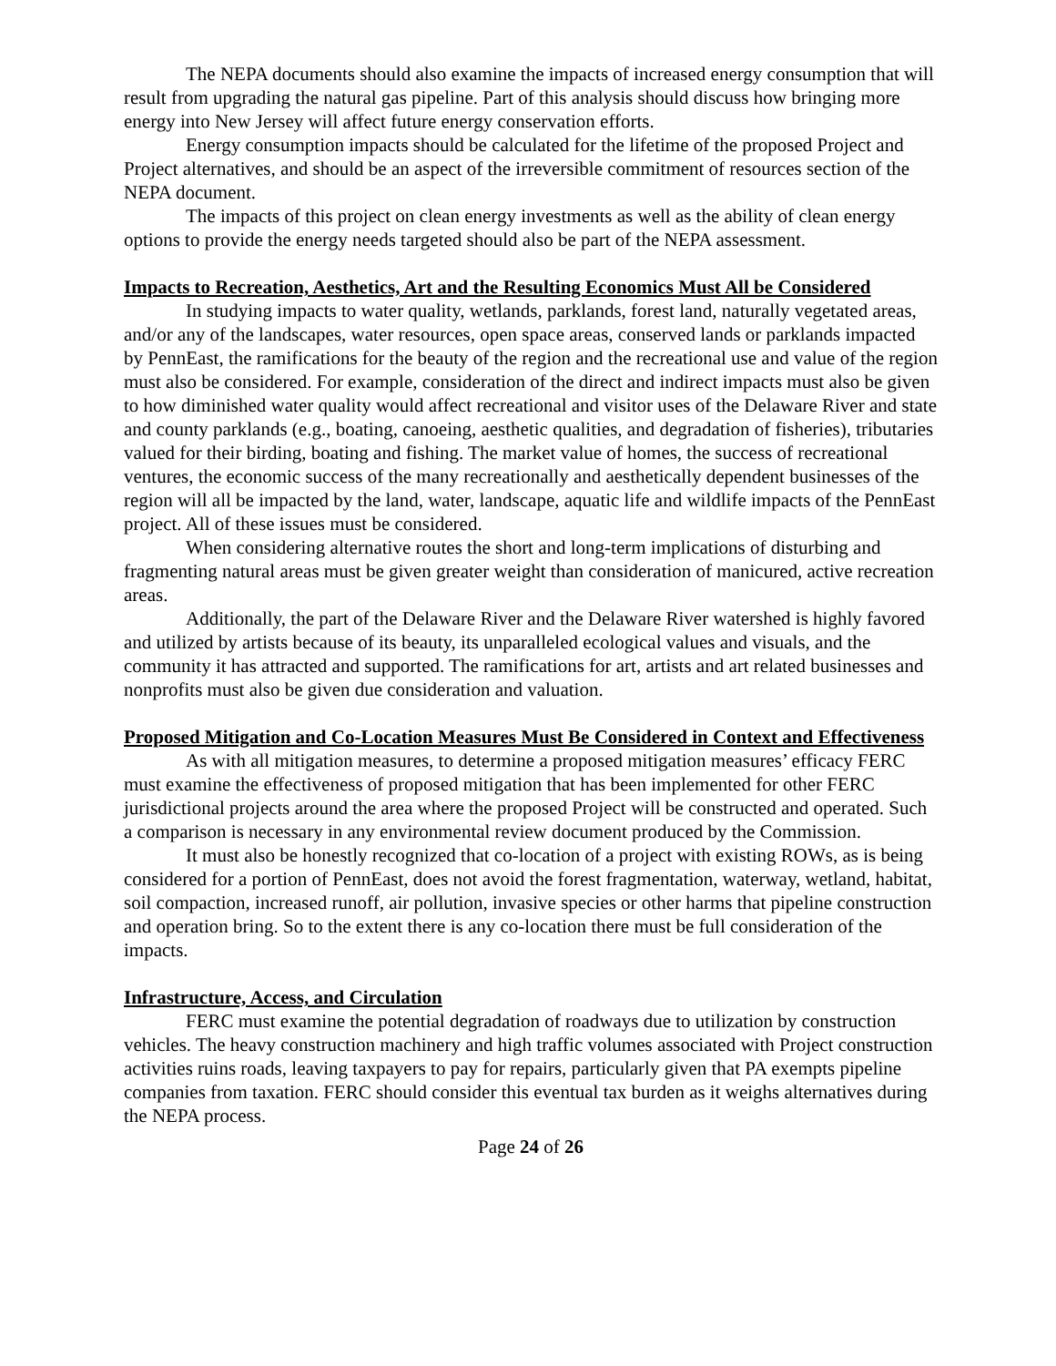The NEPA documents should also examine the impacts of increased energy consumption that will result from upgrading the natural gas pipeline. Part of this analysis should discuss how bringing more energy into New Jersey will affect future energy conservation efforts.
Energy consumption impacts should be calculated for the lifetime of the proposed Project and Project alternatives, and should be an aspect of the irreversible commitment of resources section of the NEPA document.
The impacts of this project on clean energy investments as well as the ability of clean energy options to provide the energy needs targeted should also be part of the NEPA assessment.
Impacts to Recreation, Aesthetics, Art and the Resulting Economics Must All be Considered
In studying impacts to water quality, wetlands, parklands, forest land, naturally vegetated areas, and/or any of the landscapes, water resources, open space areas, conserved lands or parklands impacted by PennEast, the ramifications for the beauty of the region and the recreational use and value of the region must also be considered. For example, consideration of the direct and indirect impacts must also be given to how diminished water quality would affect recreational and visitor uses of the Delaware River and state and county parklands (e.g., boating, canoeing, aesthetic qualities, and degradation of fisheries), tributaries valued for their birding, boating and fishing. The market value of homes, the success of recreational ventures, the economic success of the many recreationally and aesthetically dependent businesses of the region will all be impacted by the land, water, landscape, aquatic life and wildlife impacts of the PennEast project. All of these issues must be considered.
When considering alternative routes the short and long-term implications of disturbing and fragmenting natural areas must be given greater weight than consideration of manicured, active recreation areas.
Additionally, the part of the Delaware River and the Delaware River watershed is highly favored and utilized by artists because of its beauty, its unparalleled ecological values and visuals, and the community it has attracted and supported. The ramifications for art, artists and art related businesses and nonprofits must also be given due consideration and valuation.
Proposed Mitigation and Co-Location Measures Must Be Considered in Context and Effectiveness
As with all mitigation measures, to determine a proposed mitigation measures’ efficacy FERC must examine the effectiveness of proposed mitigation that has been implemented for other FERC jurisdictional projects around the area where the proposed Project will be constructed and operated. Such a comparison is necessary in any environmental review document produced by the Commission.
It must also be honestly recognized that co-location of a project with existing ROWs, as is being considered for a portion of PennEast, does not avoid the forest fragmentation, waterway, wetland, habitat, soil compaction, increased runoff, air pollution, invasive species or other harms that pipeline construction and operation bring. So to the extent there is any co-location there must be full consideration of the impacts.
Infrastructure, Access, and Circulation
FERC must examine the potential degradation of roadways due to utilization by construction vehicles. The heavy construction machinery and high traffic volumes associated with Project construction activities ruins roads, leaving taxpayers to pay for repairs, particularly given that PA exempts pipeline companies from taxation. FERC should consider this eventual tax burden as it weighs alternatives during the NEPA process.
Page 24 of 26